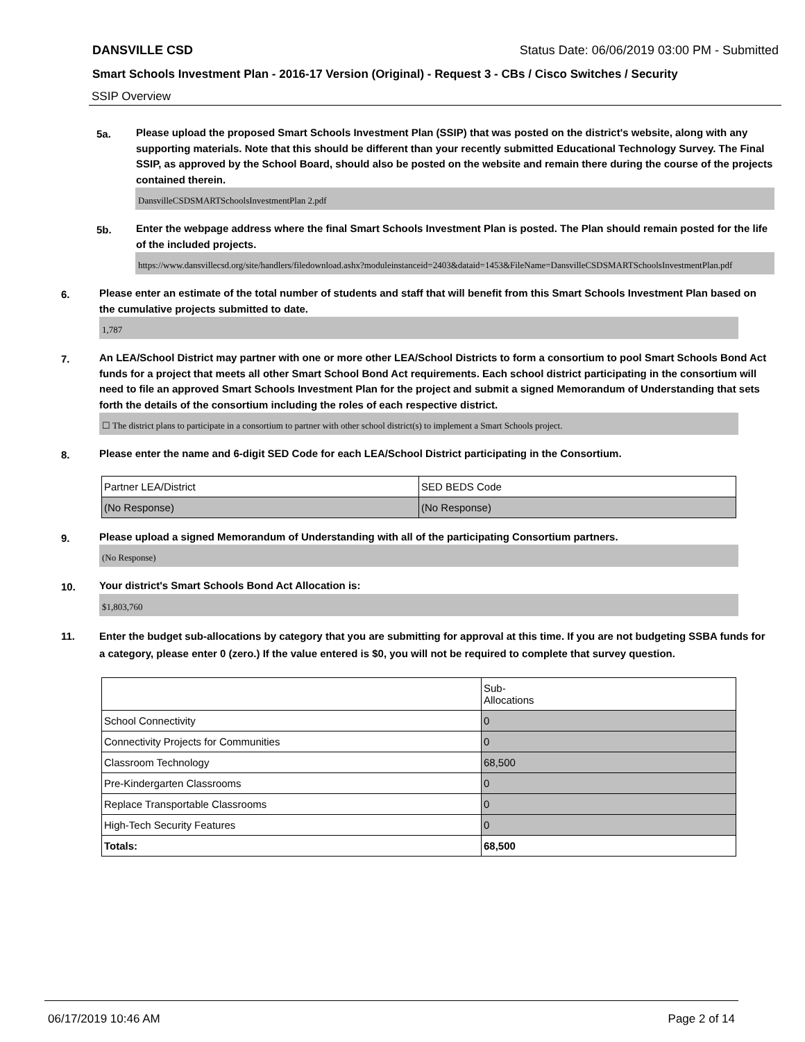DANSVILLE CSD Status Date: 06/06/2019 03:00 PM - Submitted
Smart Schools Investment Plan - 2016-17 Version (Original) - Request 3 - CBs / Cisco Switches / Security
SSIP Overview
5a.
Please upload the proposed Smart Schools Investment Plan (SSIP) that was posted on the district's website, along with any supporting materials. Note that this should be different than your recently submitted Educational Technology Survey. The Final SSIP, as approved by the School Board, should also be posted on the website and remain there during the course of the projects contained therein.
DansvilleCSDSMARTSchoolsInvestmentPlan 2.pdf
5b.
Enter the webpage address where the final Smart Schools Investment Plan is posted. The Plan should remain posted for the life of the included projects.
https://www.dansvillecsd.org/site/handlers/filedownload.ashx?moduleinstanceid=2403&dataid=1453&FileName=DansvilleCSDSMARTSchoolsInvestmentPlan.pdf
6.
Please enter an estimate of the total number of students and staff that will benefit from this Smart Schools Investment Plan based on the cumulative projects submitted to date.
1,787
7.
An LEA/School District may partner with one or more other LEA/School Districts to form a consortium to pool Smart Schools Bond Act funds for a project that meets all other Smart School Bond Act requirements. Each school district participating in the consortium will need to file an approved Smart Schools Investment Plan for the project and submit a signed Memorandum of Understanding that sets forth the details of the consortium including the roles of each respective district.
☐ The district plans to participate in a consortium to partner with other school district(s) to implement a Smart Schools project.
8.
Please enter the name and 6-digit SED Code for each LEA/School District participating in the Consortium.
| Partner LEA/District | SED BEDS Code |
| (No Response) | (No Response) |
9.
Please upload a signed Memorandum of Understanding with all of the participating Consortium partners.
(No Response)
10.
Your district's Smart Schools Bond Act Allocation is:
$1,803,760
11.
Enter the budget sub-allocations by category that you are submitting for approval at this time. If you are not budgeting SSBA funds for a category, please enter 0 (zero.) If the value entered is $0, you will not be required to complete that survey question.
| | Sub- Allocations |
| School Connectivity | 0 |
| Connectivity Projects for Communities | 0 |
| Classroom Technology | 68,500 |
| Pre-Kindergarten Classrooms | 0 |
| Replace Transportable Classrooms | 0 |
| High-Tech Security Features | 0 |
| Totals: | 68,500 |
06/17/2019 10:46 AM Page 2 of 14